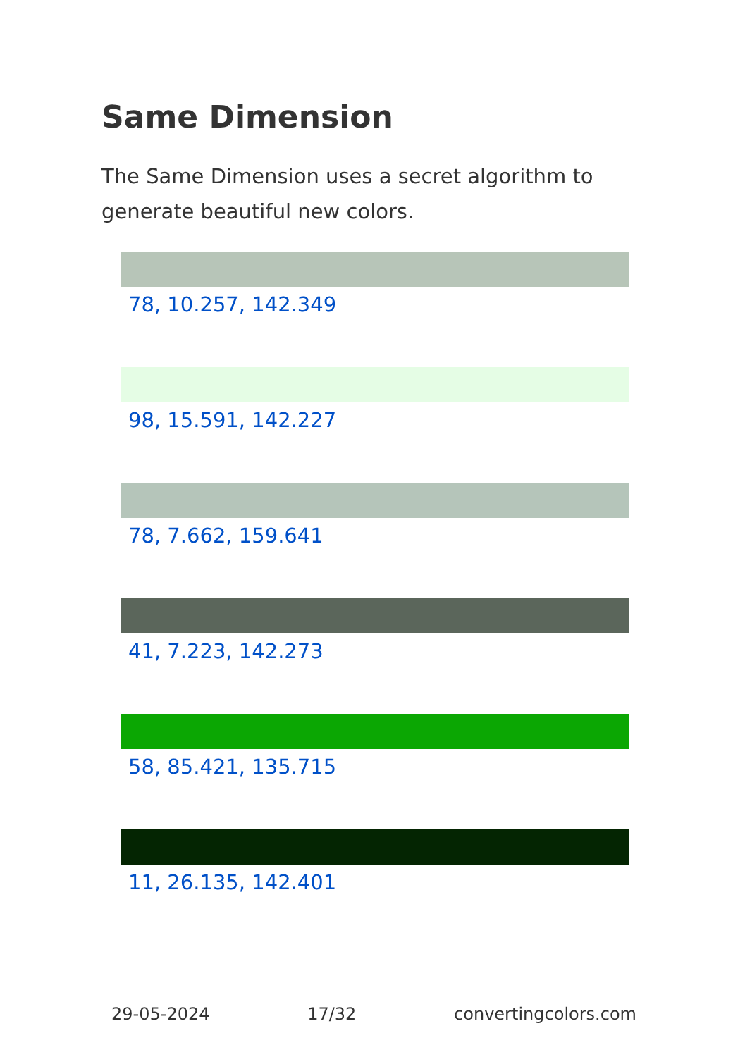Same Dimension
The Same Dimension uses a secret algorithm to generate beautiful new colors.
78, 10.257, 142.349
98, 15.591, 142.227
78, 7.662, 159.641
41, 7.223, 142.273
58, 85.421, 135.715
11, 26.135, 142.401
29-05-2024 17/32 convertingcolors.com